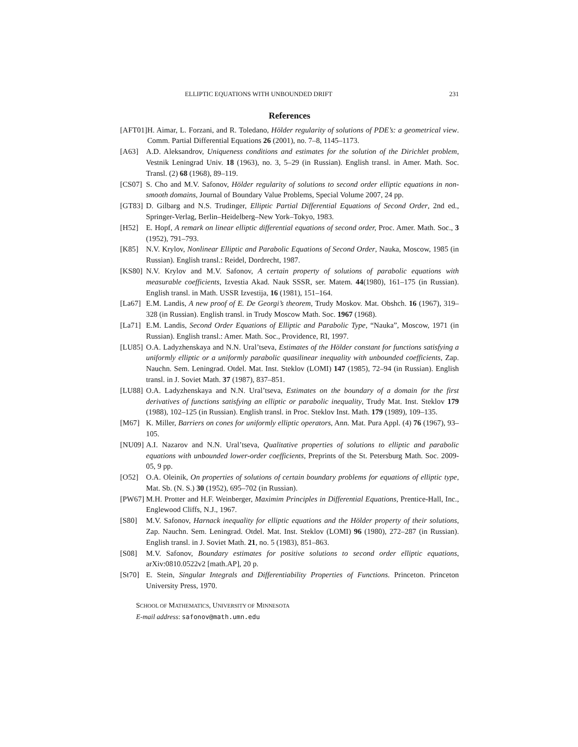ELLIPTIC EQUATIONS WITH UNBOUNDED DRIFT 231
References
[AFT01] H. Aimar, L. Forzani, and R. Toledano, Hölder regularity of solutions of PDE’s: a geometrical view. Comm. Partial Differential Equations 26 (2001), no. 7–8, 1145–1173.
[A63] A.D. Aleksandrov, Uniqueness conditions and estimates for the solution of the Dirichlet problem, Vestnik Leningrad Univ. 18 (1963), no. 3, 5–29 (in Russian). English transl. in Amer. Math. Soc. Transl. (2) 68 (1968), 89–119.
[CS07] S. Cho and M.V. Safonov, Hölder regularity of solutions to second order elliptic equations in non-smooth domains, Journal of Boundary Value Problems, Special Volume 2007, 24 pp.
[GT83] D. Gilbarg and N.S. Trudinger, Elliptic Partial Differential Equations of Second Order, 2nd ed., Springer-Verlag, Berlin–Heidelberg–New York–Tokyo, 1983.
[H52] E. Hopf, A remark on linear elliptic differential equations of second order, Proc. Amer. Math. Soc., 3 (1952), 791–793.
[K85] N.V. Krylov, Nonlinear Elliptic and Parabolic Equations of Second Order, Nauka, Moscow, 1985 (in Russian). English transl.: Reidel, Dordrecht, 1987.
[KS80] N.V. Krylov and M.V. Safonov, A certain property of solutions of parabolic equations with measurable coefficients, Izvestia Akad. Nauk SSSR, ser. Matem. 44(1980), 161–175 (in Russian). English transl. in Math. USSR Izvestija, 16 (1981), 151–164.
[La67] E.M. Landis, A new proof of E. De Georgi’s theorem, Trudy Moskov. Mat. Obshch. 16 (1967), 319–328 (in Russian). English transl. in Trudy Moscow Math. Soc. 1967 (1968).
[La71] E.M. Landis, Second Order Equations of Elliptic and Parabolic Type, “Nauka”, Moscow, 1971 (in Russian). English transl.: Amer. Math. Soc., Providence, RI, 1997.
[LU85] O.A. Ladyzhenskaya and N.N. Ural’tseva, Estimates of the Hölder constant for functions satisfying a uniformly elliptic or a uniformly parabolic quasilinear inequality with unbounded coefficients, Zap. Nauchn. Sem. Leningrad. Otdel. Mat. Inst. Steklov (LOMI) 147 (1985), 72–94 (in Russian). English transl. in J. Soviet Math. 37 (1987), 837–851.
[LU88] O.A. Ladyzhenskaya and N.N. Ural’tseva, Estimates on the boundary of a domain for the first derivatives of functions satisfying an elliptic or parabolic inequality, Trudy Mat. Inst. Steklov 179 (1988), 102–125 (in Russian). English transl. in Proc. Steklov Inst. Math. 179 (1989), 109–135.
[M67] K. Miller, Barriers on cones for uniformly elliptic operators, Ann. Mat. Pura Appl. (4) 76 (1967), 93–105.
[NU09] A.I. Nazarov and N.N. Ural’tseva, Qualitative properties of solutions to elliptic and parabolic equations with unbounded lower-order coefficients, Preprints of the St. Petersburg Math. Soc. 2009-05, 9 pp.
[O52] O.A. Oleinik, On properties of solutions of certain boundary problems for equations of elliptic type, Mat. Sb. (N. S.) 30 (1952), 695–702 (in Russian).
[PW67] M.H. Protter and H.F. Weinberger, Maximim Principles in Differential Equations, Prentice-Hall, Inc., Englewood Cliffs, N.J., 1967.
[S80] M.V. Safonov, Harnack inequality for elliptic equations and the Hölder property of their solutions, Zap. Nauchn. Sem. Leningrad. Otdel. Mat. Inst. Steklov (LOMI) 96 (1980), 272–287 (in Russian). English transl. in J. Soviet Math. 21, no. 5 (1983), 851–863.
[S08] M.V. Safonov, Boundary estimates for positive solutions to second order elliptic equations, arXiv:0810.0522v2 [math.AP], 20 p.
[St70] E. Stein, Singular Integrals and Differentiability Properties of Functions. Princeton. Princeton University Press, 1970.
SCHOOL OF MATHEMATICS, UNIVERSITY OF MINNESOTA
E-mail address: safonov@math.umn.edu